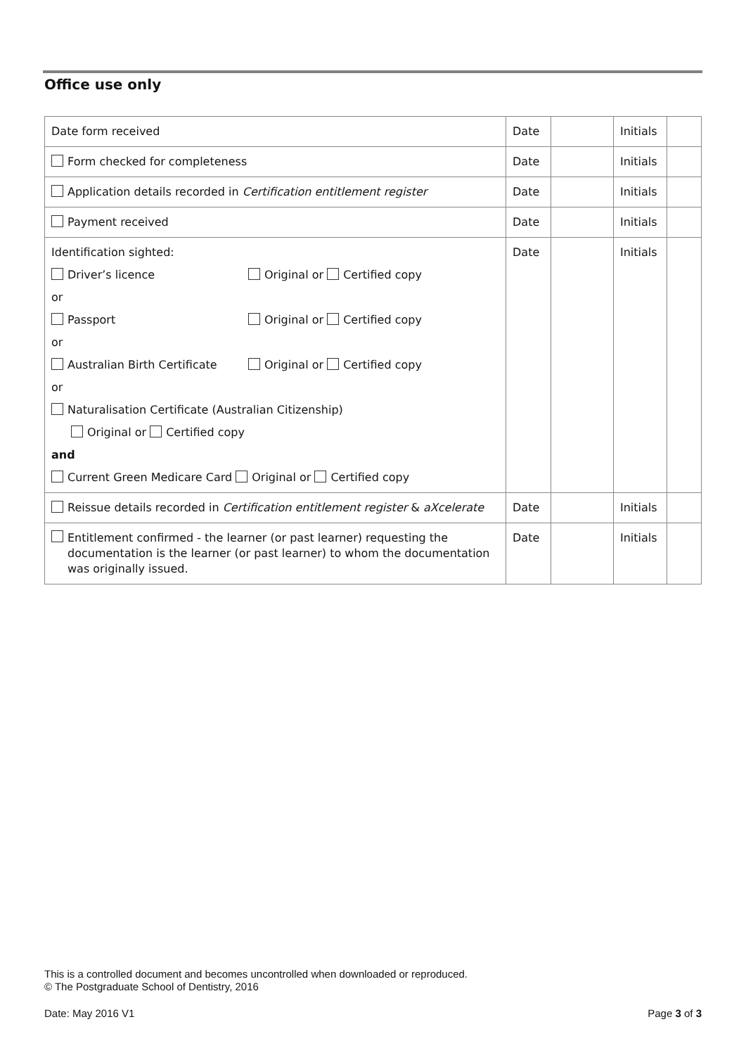Office use only
| Date form received | Date | | Initials | |
| Form checked for completeness | Date | | Initials | |
| Application details recorded in Certification entitlement register | Date | | Initials | |
| Payment received | Date | | Initials | |
| Identification sighted: Driver’s licence Original or Certified copy or Passport Original or Certified copy or Australian Birth Certificate Original or Certified copy or Naturalisation Certificate (Australian Citizenship) Original or Certified copy and Current Green Medicare Card Original or Certified copy | Date | | Initials | |
| Reissue details recorded in Certification entitlement register & aXcelerate | Date | | Initials | |
| Entitlement confirmed - the learner (or past learner) requesting the documentation is the learner (or past learner) to whom the documentation was originally issued. | Date | | Initials | |
This is a controlled document and becomes uncontrolled when downloaded or reproduced.
© The Postgraduate School of Dentistry, 2016
Date: May 2016 V1 Page 3 of 3